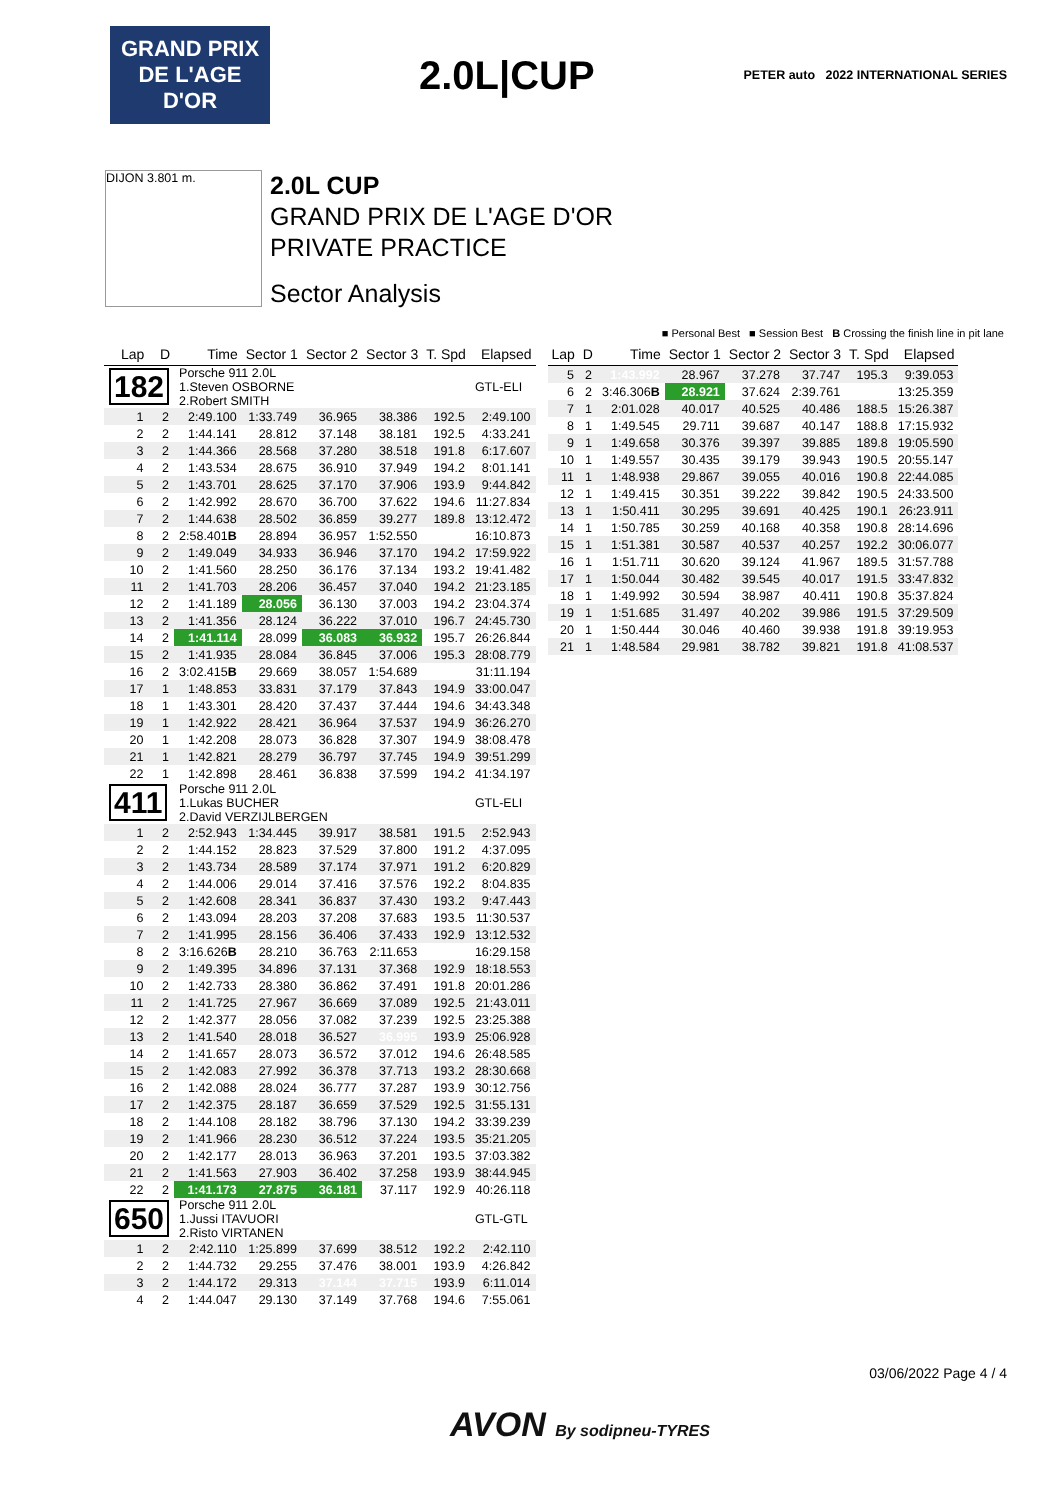GRAND PRIX DE L'AGE D'OR
2.0L|CUP
PETER auto 2022 INTERNATIONAL SERIES
DIJON 3.801 m.
2.0L CUP
GRAND PRIX DE L'AGE D'OR
PRIVATE PRACTICE
Sector Analysis
■ Personal Best ■ Session Best B Crossing the finish line in pit lane
| Lap | D | Time | Sector 1 | Sector 2 | Sector 3 | T. Spd | Elapsed |
| --- | --- | --- | --- | --- | --- | --- | --- |
| 182 | | Porsche 911 2.0L 1.Steven OSBORNE 2.Robert SMITH | | | | | GTL-ELI |
| 1 | 2 | 2:49.100 | 1:33.749 | 36.965 | 38.386 | 192.5 | 2:49.100 |
| 2 | 2 | 1:44.141 | 28.812 | 37.148 | 38.181 | 192.5 | 4:33.241 |
| 3 | 2 | 1:44.366 | 28.568 | 37.280 | 38.518 | 191.8 | 6:17.607 |
| 4 | 2 | 1:43.534 | 28.675 | 36.910 | 37.949 | 194.2 | 8:01.141 |
| 5 | 2 | 1:43.701 | 28.625 | 37.170 | 37.906 | 193.9 | 9:44.842 |
| 6 | 2 | 1:42.992 | 28.670 | 36.700 | 37.622 | 194.6 | 11:27.834 |
| 7 | 2 | 1:44.638 | 28.502 | 36.859 | 39.277 | 189.8 | 13:12.472 |
| 8 | 2 | 2:58.401 B | 28.894 | 36.957 | 1:52.550 | | 16:10.873 |
| 9 | 2 | 1:49.049 | 34.933 | 36.946 | 37.170 | 194.2 | 17:59.922 |
| 10 | 2 | 1:41.560 | 28.250 | 36.176 | 37.134 | 193.2 | 19:41.482 |
| 11 | 2 | 1:41.703 | 28.206 | 36.457 | 37.040 | 194.2 | 21:23.185 |
| 12 | 2 | 1:41.189 | 28.056 | 36.130 | 37.003 | 194.2 | 23:04.374 |
| 13 | 2 | 1:41.356 | 28.124 | 36.222 | 37.010 | 196.7 | 24:45.730 |
| 14 | 2 | 1:41.114 | 28.099 | 36.083 | 36.932 | 195.7 | 26:26.844 |
| 15 | 2 | 1:41.935 | 28.084 | 36.845 | 37.006 | 195.3 | 28:08.779 |
| 16 | 2 | 3:02.415 B | 29.669 | 38.057 | 1:54.689 | | 31:11.194 |
| 17 | 1 | 1:48.853 | 33.831 | 37.179 | 37.843 | 194.9 | 33:00.047 |
| 18 | 1 | 1:43.301 | 28.420 | 37.437 | 37.444 | 194.6 | 34:43.348 |
| 19 | 1 | 1:42.922 | 28.421 | 36.964 | 37.537 | 194.9 | 36:26.270 |
| 20 | 1 | 1:42.208 | 28.073 | 36.828 | 37.307 | 194.9 | 38:08.478 |
| 21 | 1 | 1:42.821 | 28.279 | 36.797 | 37.745 | 194.9 | 39:51.299 |
| 22 | 1 | 1:42.898 | 28.461 | 36.838 | 37.599 | 194.2 | 41:34.197 |
| 411 | | Porsche 911 2.0L 1.Lukas BUCHER 2.David VERZIJLBERGEN | | | | | GTL-ELI |
| 1 | 2 | 2:52.943 | 1:34.445 | 39.917 | 38.581 | 191.5 | 2:52.943 |
| 2 | 2 | 1:44.152 | 28.823 | 37.529 | 37.800 | 191.2 | 4:37.095 |
| 3 | 2 | 1:43.734 | 28.589 | 37.174 | 37.971 | 191.2 | 6:20.829 |
| 4 | 2 | 1:44.006 | 29.014 | 37.416 | 37.576 | 192.2 | 8:04.835 |
| 5 | 2 | 1:42.608 | 28.341 | 36.837 | 37.430 | 193.2 | 9:47.443 |
| 6 | 2 | 1:43.094 | 28.203 | 37.208 | 37.683 | 193.5 | 11:30.537 |
| 7 | 2 | 1:41.995 | 28.156 | 36.406 | 37.433 | 192.9 | 13:12.532 |
| 8 | 2 | 3:16.626 B | 28.210 | 36.763 | 2:11.653 | | 16:29.158 |
| 9 | 2 | 1:49.395 | 34.896 | 37.131 | 37.368 | 192.9 | 18:18.553 |
| 10 | 2 | 1:42.733 | 28.380 | 36.862 | 37.491 | 191.8 | 20:01.286 |
| 11 | 2 | 1:41.725 | 27.967 | 36.669 | 37.089 | 192.5 | 21:43.011 |
| 12 | 2 | 1:42.377 | 28.056 | 37.082 | 37.239 | 192.5 | 23:25.388 |
| 13 | 2 | 1:41.540 | 28.018 | 36.527 | 36.995 | 193.9 | 25:06.928 |
| 14 | 2 | 1:41.657 | 28.073 | 36.572 | 37.012 | 194.6 | 26:48.585 |
| 15 | 2 | 1:42.083 | 27.992 | 36.378 | 37.713 | 193.2 | 28:30.668 |
| 16 | 2 | 1:42.088 | 28.024 | 36.777 | 37.287 | 193.9 | 30:12.756 |
| 17 | 2 | 1:42.375 | 28.187 | 36.659 | 37.529 | 192.5 | 31:55.131 |
| 18 | 2 | 1:44.108 | 28.182 | 38.796 | 37.130 | 194.2 | 33:39.239 |
| 19 | 2 | 1:41.966 | 28.230 | 36.512 | 37.224 | 193.5 | 35:21.205 |
| 20 | 2 | 1:42.177 | 28.013 | 36.963 | 37.201 | 193.5 | 37:03.382 |
| 21 | 2 | 1:41.563 | 27.903 | 36.402 | 37.258 | 193.9 | 38:44.945 |
| 22 | 2 | 1:41.173 | 27.875 | 36.181 | 37.117 | 192.9 | 40:26.118 |
| 650 | | Porsche 911 2.0L 1.Jussi ITAVUORI 2.Risto VIRTANEN | | | | | GTL-GTL |
| 1 | 2 | 2:42.110 | 1:25.899 | 37.699 | 38.512 | 192.2 | 2:42.110 |
| 2 | 2 | 1:44.732 | 29.255 | 37.476 | 38.001 | 193.9 | 4:26.842 |
| 3 | 2 | 1:44.172 | 29.313 | 37.144 | 37.715 | 193.9 | 6:11.014 |
| 4 | 2 | 1:44.047 | 29.130 | 37.149 | 37.768 | 194.6 | 7:55.061 |
| Lap | D | Time | Sector 1 | Sector 2 | Sector 3 | T. Spd | Elapsed |
| --- | --- | --- | --- | --- | --- | --- | --- |
| 5 | 2 | 1:43.992 | 28.967 | 37.278 | 37.747 | 195.3 | 9:39.053 |
| 6 | 2 | 3:46.306 B | 28.921 | 37.624 | 2:39.761 | | 13:25.359 |
| 7 | 1 | 2:01.028 | 40.017 | 40.525 | 40.486 | 188.5 | 15:26.387 |
| 8 | 1 | 1:49.545 | 29.711 | 39.687 | 40.147 | 188.8 | 17:15.932 |
| 9 | 1 | 1:49.658 | 30.376 | 39.397 | 39.885 | 189.8 | 19:05.590 |
| 10 | 1 | 1:49.557 | 30.435 | 39.179 | 39.943 | 190.5 | 20:55.147 |
| 11 | 1 | 1:48.938 | 29.867 | 39.055 | 40.016 | 190.8 | 22:44.085 |
| 12 | 1 | 1:49.415 | 30.351 | 39.222 | 39.842 | 190.5 | 24:33.500 |
| 13 | 1 | 1:50.411 | 30.295 | 39.691 | 40.425 | 190.1 | 26:23.911 |
| 14 | 1 | 1:50.785 | 30.259 | 40.168 | 40.358 | 190.8 | 28:14.696 |
| 15 | 1 | 1:51.381 | 30.587 | 40.537 | 40.257 | 192.2 | 30:06.077 |
| 16 | 1 | 1:51.711 | 30.620 | 39.124 | 41.967 | 189.5 | 31:57.788 |
| 17 | 1 | 1:50.044 | 30.482 | 39.545 | 40.017 | 191.5 | 33:47.832 |
| 18 | 1 | 1:49.992 | 30.594 | 38.987 | 40.411 | 190.8 | 35:37.824 |
| 19 | 1 | 1:51.685 | 31.497 | 40.202 | 39.986 | 191.5 | 37:29.509 |
| 20 | 1 | 1:50.444 | 30.046 | 40.460 | 39.938 | 191.8 | 39:19.953 |
| 21 | 1 | 1:48.584 | 29.981 | 38.782 | 39.821 | 191.8 | 41:08.537 |
03/06/2022 Page 4 / 4
AVON By sodipneu-TYRES